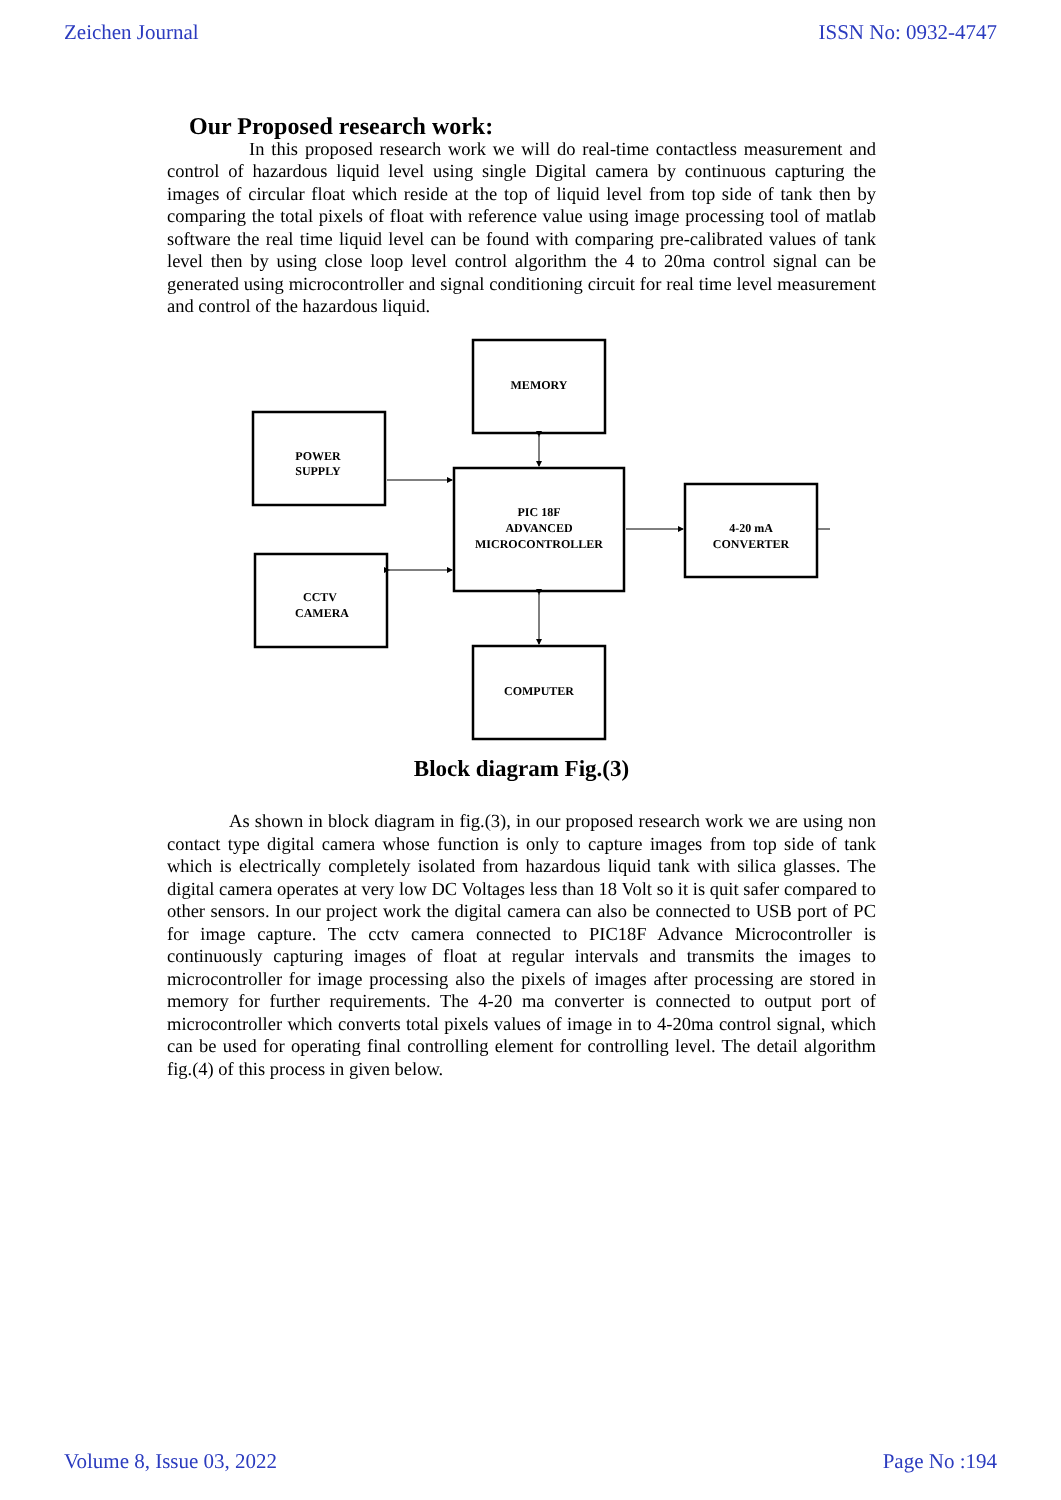Zeichen Journal ISSN No: 0932-4747
Our Proposed research work:
In this proposed research work we will do real-time contactless measurement and control of hazardous liquid level using single Digital camera by continuous capturing the images of circular float which reside at the top of liquid level from top side of tank then by comparing the total pixels of float with reference value using image processing tool of matlab software the real time liquid level can be found with comparing pre-calibrated values of tank level then by using close loop level control algorithm the 4 to 20ma control signal can be generated using microcontroller and signal conditioning circuit for real time level measurement and control of the hazardous liquid.
MEMORY
POWER
SUPPLY
PIC 18F
ADVANCED
MICROCONTROLLER
4-20 mA
CONVERTER
CCTV
CAMERA
COMPUTER
Block diagram Fig.(3)
As shown in block diagram in fig.(3), in our proposed research work we are using non contact type digital camera whose function is only to capture images from top side of tank which is electrically completely isolated from hazardous liquid tank with silica glasses. The digital camera operates at very low DC Voltages less than 18 Volt so it is quit safer compared to other sensors. In our project work the digital camera can also be connected to USB port of PC for image capture. The cctv camera connected to PIC18F Advance Microcontroller is continuously capturing images of float at regular intervals and transmits the images to microcontroller for image processing also the pixels of images after processing are stored in memory for further requirements. The 4-20 ma converter is connected to output port of microcontroller which converts total pixels values of image in to 4-20ma control signal, which can be used for operating final controlling element for controlling level. The detail algorithm fig.(4) of this process in given below.
Volume 8, Issue 03, 2022 Page No :194